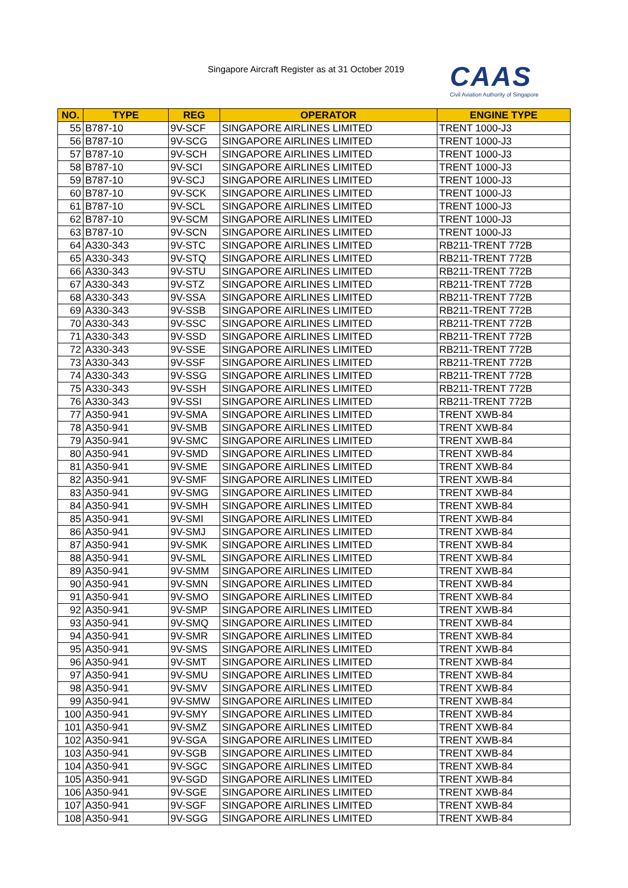Singapore Aircraft Register as at 31 October 2019
CAAS
Civil Aviation Authority of Singapore
| NO. | TYPE | REG | OPERATOR | ENGINE TYPE |
| --- | --- | --- | --- | --- |
| 55 | B787-10 | 9V-SCF | SINGAPORE AIRLINES LIMITED | TRENT 1000-J3 |
| 56 | B787-10 | 9V-SCG | SINGAPORE AIRLINES LIMITED | TRENT 1000-J3 |
| 57 | B787-10 | 9V-SCH | SINGAPORE AIRLINES LIMITED | TRENT 1000-J3 |
| 58 | B787-10 | 9V-SCI | SINGAPORE AIRLINES LIMITED | TRENT 1000-J3 |
| 59 | B787-10 | 9V-SCJ | SINGAPORE AIRLINES LIMITED | TRENT 1000-J3 |
| 60 | B787-10 | 9V-SCK | SINGAPORE AIRLINES LIMITED | TRENT 1000-J3 |
| 61 | B787-10 | 9V-SCL | SINGAPORE AIRLINES LIMITED | TRENT 1000-J3 |
| 62 | B787-10 | 9V-SCM | SINGAPORE AIRLINES LIMITED | TRENT 1000-J3 |
| 63 | B787-10 | 9V-SCN | SINGAPORE AIRLINES LIMITED | TRENT 1000-J3 |
| 64 | A330-343 | 9V-STC | SINGAPORE AIRLINES LIMITED | RB211-TRENT 772B |
| 65 | A330-343 | 9V-STQ | SINGAPORE AIRLINES LIMITED | RB211-TRENT 772B |
| 66 | A330-343 | 9V-STU | SINGAPORE AIRLINES LIMITED | RB211-TRENT 772B |
| 67 | A330-343 | 9V-STZ | SINGAPORE AIRLINES LIMITED | RB211-TRENT 772B |
| 68 | A330-343 | 9V-SSA | SINGAPORE AIRLINES LIMITED | RB211-TRENT 772B |
| 69 | A330-343 | 9V-SSB | SINGAPORE AIRLINES LIMITED | RB211-TRENT 772B |
| 70 | A330-343 | 9V-SSC | SINGAPORE AIRLINES LIMITED | RB211-TRENT 772B |
| 71 | A330-343 | 9V-SSD | SINGAPORE AIRLINES LIMITED | RB211-TRENT 772B |
| 72 | A330-343 | 9V-SSE | SINGAPORE AIRLINES LIMITED | RB211-TRENT 772B |
| 73 | A330-343 | 9V-SSF | SINGAPORE AIRLINES LIMITED | RB211-TRENT 772B |
| 74 | A330-343 | 9V-SSG | SINGAPORE AIRLINES LIMITED | RB211-TRENT 772B |
| 75 | A330-343 | 9V-SSH | SINGAPORE AIRLINES LIMITED | RB211-TRENT 772B |
| 76 | A330-343 | 9V-SSI | SINGAPORE AIRLINES LIMITED | RB211-TRENT 772B |
| 77 | A350-941 | 9V-SMA | SINGAPORE AIRLINES LIMITED | TRENT XWB-84 |
| 78 | A350-941 | 9V-SMB | SINGAPORE AIRLINES LIMITED | TRENT XWB-84 |
| 79 | A350-941 | 9V-SMC | SINGAPORE AIRLINES LIMITED | TRENT XWB-84 |
| 80 | A350-941 | 9V-SMD | SINGAPORE AIRLINES LIMITED | TRENT XWB-84 |
| 81 | A350-941 | 9V-SME | SINGAPORE AIRLINES LIMITED | TRENT XWB-84 |
| 82 | A350-941 | 9V-SMF | SINGAPORE AIRLINES LIMITED | TRENT XWB-84 |
| 83 | A350-941 | 9V-SMG | SINGAPORE AIRLINES LIMITED | TRENT XWB-84 |
| 84 | A350-941 | 9V-SMH | SINGAPORE AIRLINES LIMITED | TRENT XWB-84 |
| 85 | A350-941 | 9V-SMI | SINGAPORE AIRLINES LIMITED | TRENT XWB-84 |
| 86 | A350-941 | 9V-SMJ | SINGAPORE AIRLINES LIMITED | TRENT XWB-84 |
| 87 | A350-941 | 9V-SMK | SINGAPORE AIRLINES LIMITED | TRENT XWB-84 |
| 88 | A350-941 | 9V-SML | SINGAPORE AIRLINES LIMITED | TRENT XWB-84 |
| 89 | A350-941 | 9V-SMM | SINGAPORE AIRLINES LIMITED | TRENT XWB-84 |
| 90 | A350-941 | 9V-SMN | SINGAPORE AIRLINES LIMITED | TRENT XWB-84 |
| 91 | A350-941 | 9V-SMO | SINGAPORE AIRLINES LIMITED | TRENT XWB-84 |
| 92 | A350-941 | 9V-SMP | SINGAPORE AIRLINES LIMITED | TRENT XWB-84 |
| 93 | A350-941 | 9V-SMQ | SINGAPORE AIRLINES LIMITED | TRENT XWB-84 |
| 94 | A350-941 | 9V-SMR | SINGAPORE AIRLINES LIMITED | TRENT XWB-84 |
| 95 | A350-941 | 9V-SMS | SINGAPORE AIRLINES LIMITED | TRENT XWB-84 |
| 96 | A350-941 | 9V-SMT | SINGAPORE AIRLINES LIMITED | TRENT XWB-84 |
| 97 | A350-941 | 9V-SMU | SINGAPORE AIRLINES LIMITED | TRENT XWB-84 |
| 98 | A350-941 | 9V-SMV | SINGAPORE AIRLINES LIMITED | TRENT XWB-84 |
| 99 | A350-941 | 9V-SMW | SINGAPORE AIRLINES LIMITED | TRENT XWB-84 |
| 100 | A350-941 | 9V-SMY | SINGAPORE AIRLINES LIMITED | TRENT XWB-84 |
| 101 | A350-941 | 9V-SMZ | SINGAPORE AIRLINES LIMITED | TRENT XWB-84 |
| 102 | A350-941 | 9V-SGA | SINGAPORE AIRLINES LIMITED | TRENT XWB-84 |
| 103 | A350-941 | 9V-SGB | SINGAPORE AIRLINES LIMITED | TRENT XWB-84 |
| 104 | A350-941 | 9V-SGC | SINGAPORE AIRLINES LIMITED | TRENT XWB-84 |
| 105 | A350-941 | 9V-SGD | SINGAPORE AIRLINES LIMITED | TRENT XWB-84 |
| 106 | A350-941 | 9V-SGE | SINGAPORE AIRLINES LIMITED | TRENT XWB-84 |
| 107 | A350-941 | 9V-SGF | SINGAPORE AIRLINES LIMITED | TRENT XWB-84 |
| 108 | A350-941 | 9V-SGG | SINGAPORE AIRLINES LIMITED | TRENT XWB-84 |